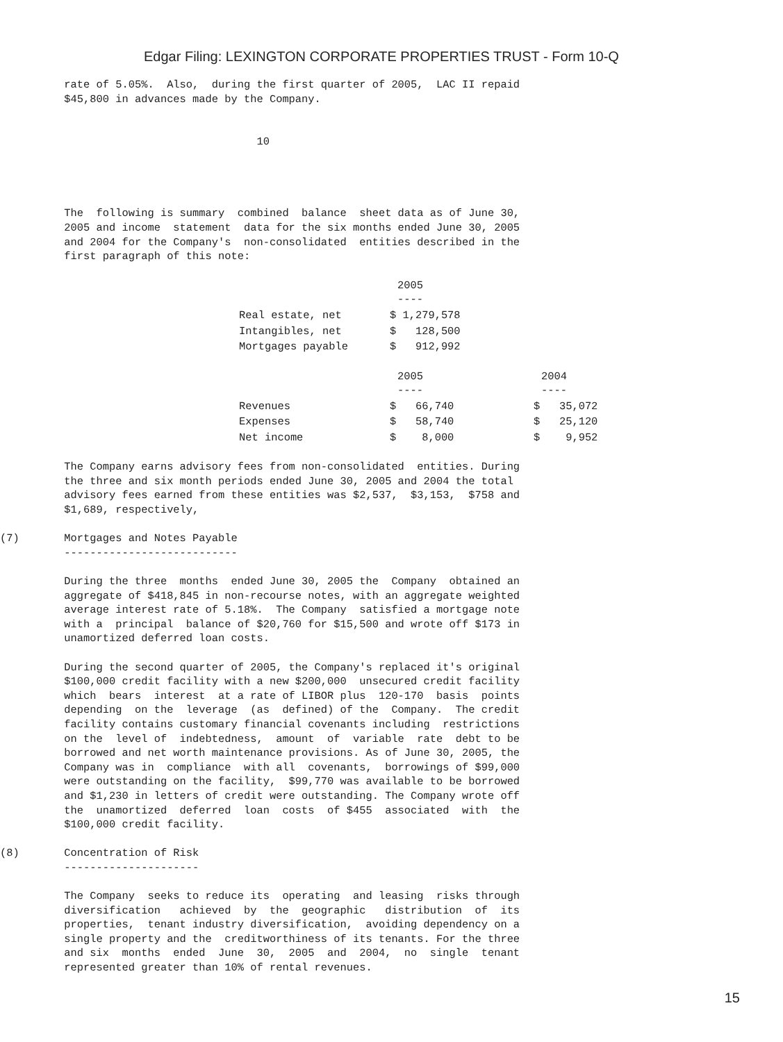Edgar Filing: LEXINGTON CORPORATE PROPERTIES TRUST - Form 10-Q
          rate of 5.05%.  Also,  during the first quarter of 2005,  LAC II repaid
          $45,800 in advances made by the Company.


                                        10




          The  following is summary  combined  balance  sheet data as of June 30,
          2005 and income  statement  data for the six months ended June 30, 2005
          and 2004 for the Company's  non-consolidated  entities described in the
          first paragraph of this note:
| | 2005 ---- |
| --- | --- |
| Real estate, net | $ 1,279,578 |
| Intangibles, net | $ 128,500 |
| Mortgages payable | $ 912,992 |
| | 2005 ---- | 2004 ---- |
| --- | --- | --- |
| Revenues | $ 66,740 | $ 35,072 |
| Expenses | $ 58,740 | $ 25,120 |
| Net income | $ 8,000 | $ 9,952 |
          The Company earns advisory fees from non-consolidated  entities. During
          the three and six month periods ended June 30, 2005 and 2004 the total
          advisory fees earned from these entities was $2,537,  $3,153,  $758 and
          $1,689, respectively,

(7)       Mortgages and Notes Payable
          ---------------------------

          During the three  months  ended June 30, 2005 the  Company  obtained an
          aggregate of $418,845 in non-recourse notes, with an aggregate weighted
          average interest rate of 5.18%.  The Company  satisfied a mortgage note
          with a  principal  balance of $20,760 for $15,500 and wrote off $173 in
          unamortized deferred loan costs.

          During the second quarter of 2005, the Company's replaced it's original
          $100,000 credit facility with a new $200,000  unsecured credit facility
          which  bears  interest  at a rate of LIBOR plus  120-170  basis  points
          depending  on the  leverage  (as  defined) of the  Company.  The credit
          facility contains customary financial covenants including  restrictions
          on the  level of  indebtedness,  amount  of  variable  rate  debt to be
          borrowed and net worth maintenance provisions. As of June 30, 2005, the
          Company was in  compliance  with all  covenants,  borrowings of $99,000
          were outstanding on the facility,  $99,770 was available to be borrowed
          and $1,230 in letters of credit were outstanding. The Company wrote off
          the  unamortized  deferred  loan  costs  of $455  associated  with  the
          $100,000 credit facility.

(8)       Concentration of Risk
          ---------------------

          The Company  seeks to reduce its  operating  and leasing  risks through
          diversification   achieved  by  the  geographic   distribution  of  its
          properties,  tenant industry diversification,  avoiding dependency on a
          single property and the  creditworthiness of its tenants. For the three
          and six  months  ended  June  30,  2005  and  2004,  no  single  tenant
          represented greater than 10% of rental revenues.
15